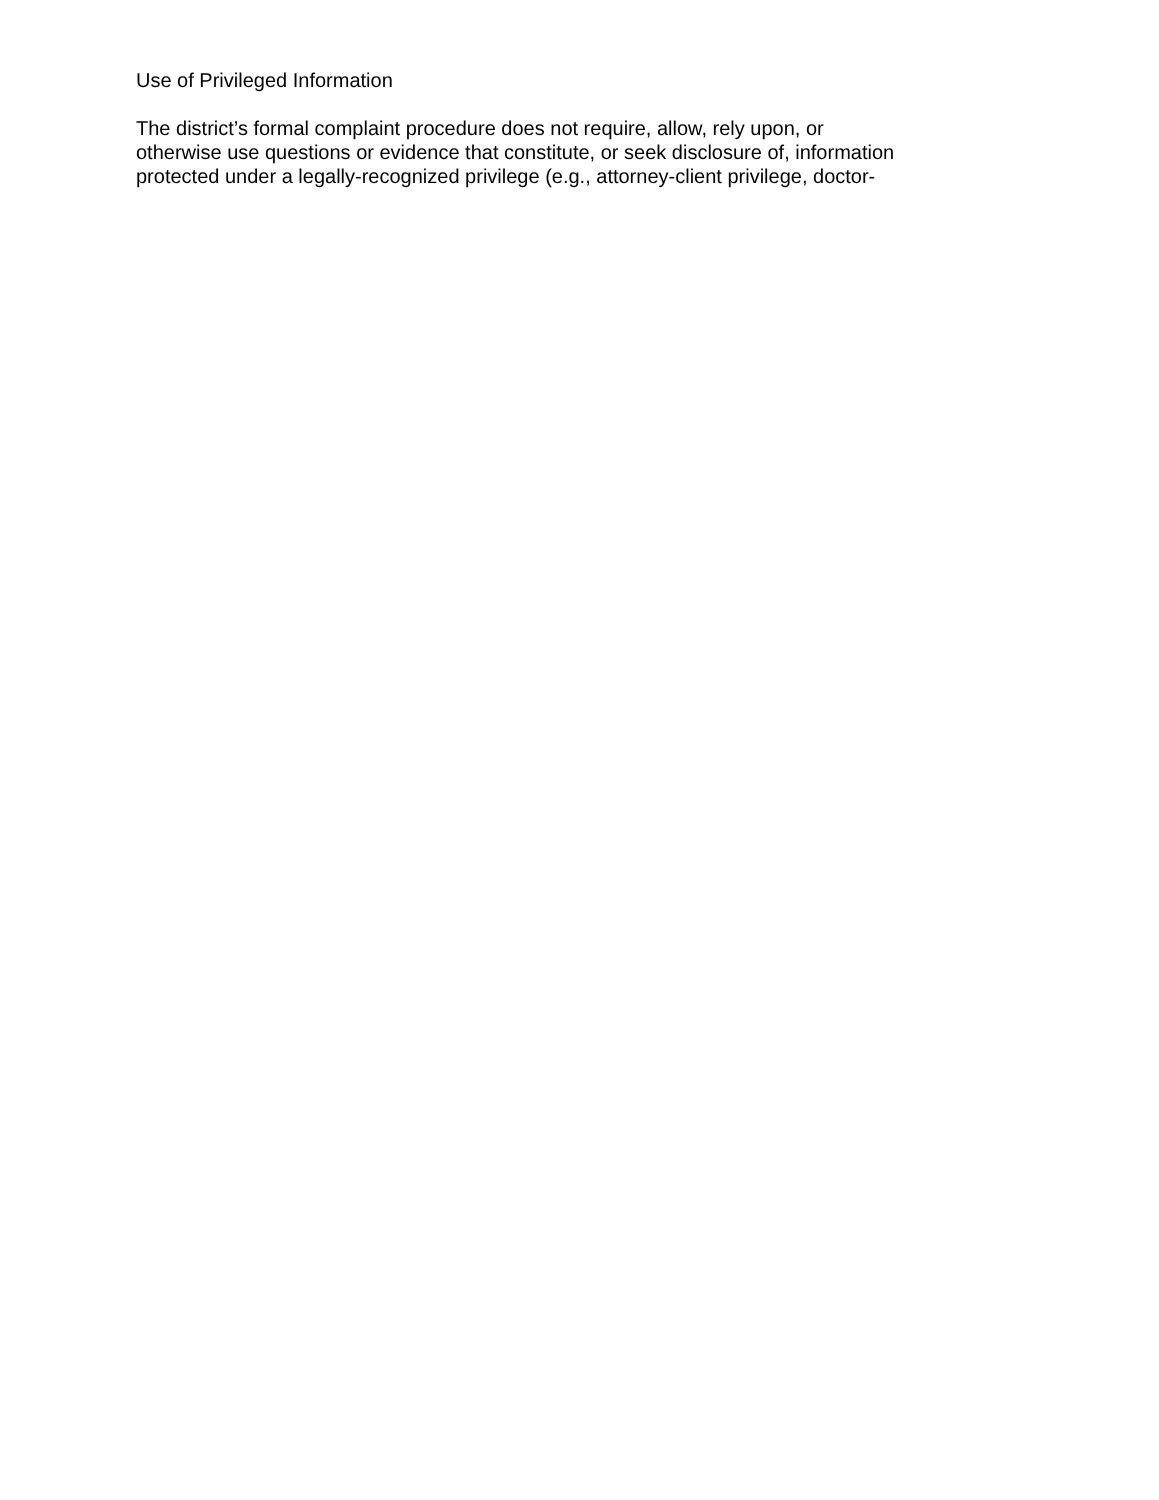Use of Privileged Information
The district’s formal complaint procedure does not require, allow, rely upon, or
otherwise use questions or evidence that constitute, or seek disclosure of, information
protected under a legally-recognized privilege (e.g., attorney-client privilege, doctor-